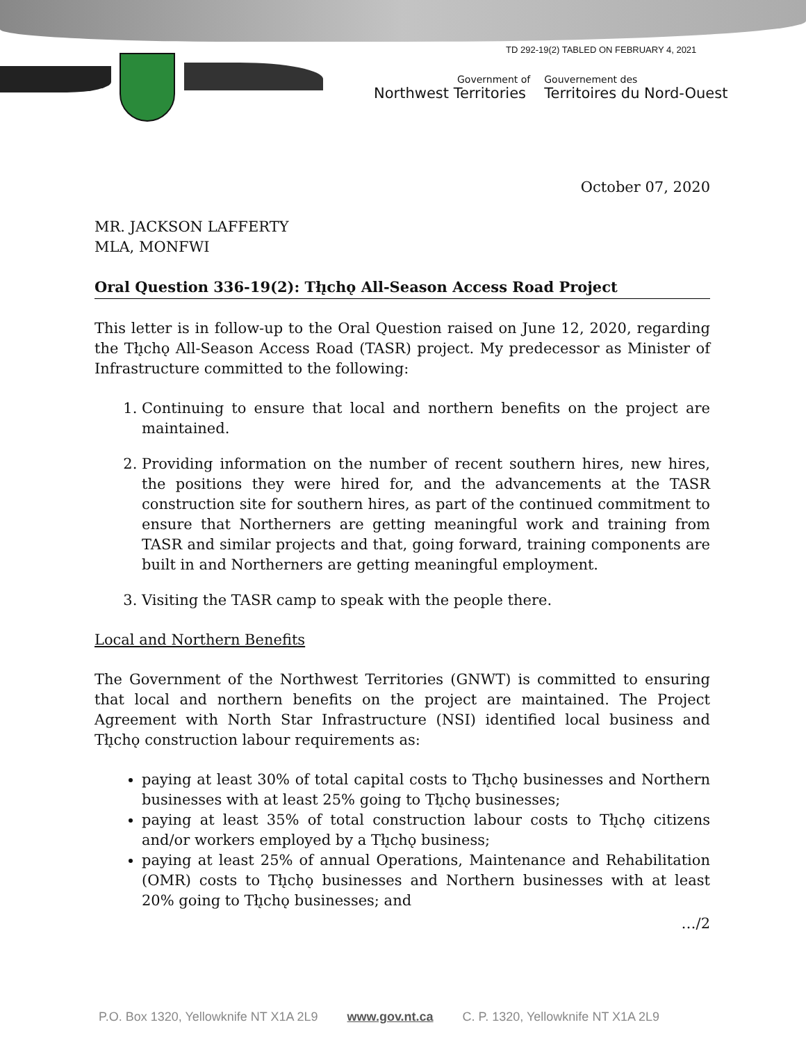TD 292-19(2) TABLED ON FEBRUARY 4, 2021
Government of
Northwest Territories
Gouvernement des
Territoires du Nord-Ouest
October 07, 2020
MR. JACKSON LAFFERTY
MLA, MONFWI
Oral Question 336-19(2): Tłı̨chǫ All-Season Access Road Project
This letter is in follow-up to the Oral Question raised on June 12, 2020, regarding the Tłı̨chǫ All-Season Access Road (TASR) project. My predecessor as Minister of Infrastructure committed to the following:
1. Continuing to ensure that local and northern benefits on the project are maintained.
2. Providing information on the number of recent southern hires, new hires, the positions they were hired for, and the advancements at the TASR construction site for southern hires, as part of the continued commitment to ensure that Northerners are getting meaningful work and training from TASR and similar projects and that, going forward, training components are built in and Northerners are getting meaningful employment.
3. Visiting the TASR camp to speak with the people there.
Local and Northern Benefits
The Government of the Northwest Territories (GNWT) is committed to ensuring that local and northern benefits on the project are maintained. The Project Agreement with North Star Infrastructure (NSI) identified local business and Tłı̨chǫ construction labour requirements as:
paying at least 30% of total capital costs to Tłı̨chǫ businesses and Northern businesses with at least 25% going to Tłı̨chǫ businesses;
paying at least 35% of total construction labour costs to Tłı̨chǫ citizens and/or workers employed by a Tłı̨chǫ business;
paying at least 25% of annual Operations, Maintenance and Rehabilitation (OMR) costs to Tłı̨chǫ businesses and Northern businesses with at least 20% going to Tłı̨chǫ businesses; and
…/2
P.O. Box 1320, Yellowknife NT X1A 2L9 www.gov.nt.ca C. P. 1320, Yellowknife NT X1A 2L9